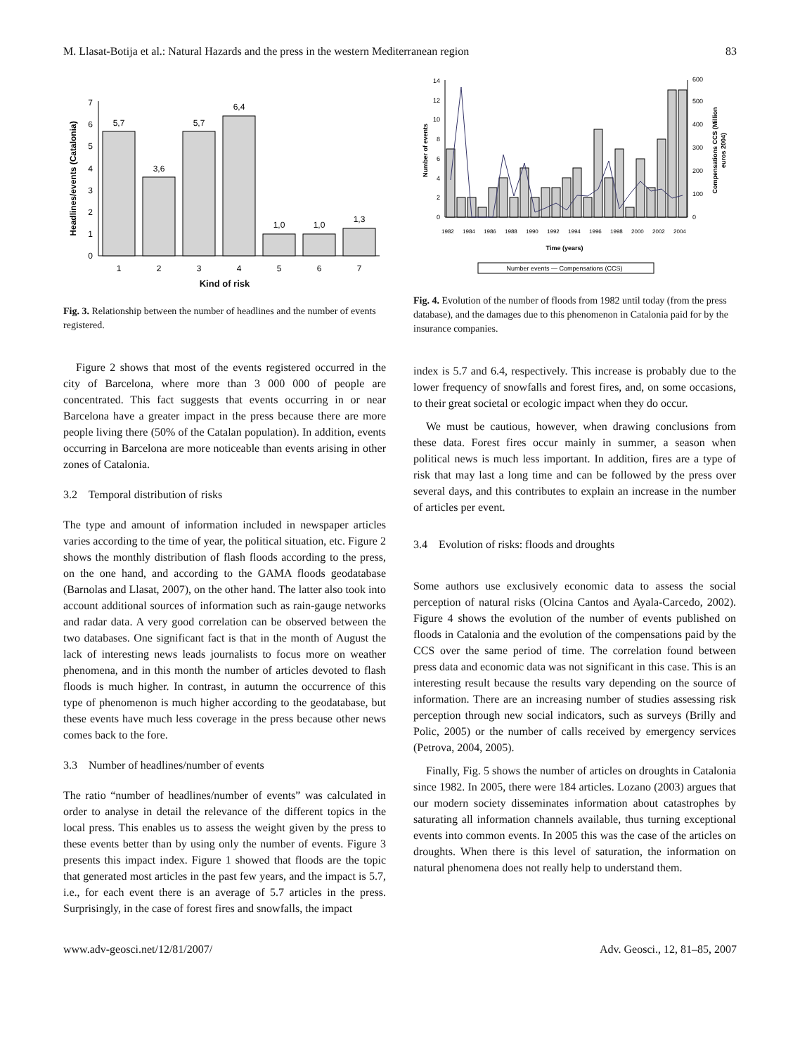M. Llasat-Botija et al.: Natural Hazards and the press in the western Mediterranean region 83
0
1
2
3
4
5
6
7
5,7
3,6
5,7
6,4
1,0
1,0
1,3
1
2
3
4
5
6
7
Headlines/events (Catalonia)
Kind of risk
Fig. 3. Relationship between the number of headlines and the number of events registered.
Figure 2 shows that most of the events registered occurred in the city of Barcelona, where more than 3 000 000 of people are concentrated. This fact suggests that events occurring in or near Barcelona have a greater impact in the press because there are more people living there (50% of the Catalan population). In addition, events occurring in Barcelona are more noticeable than events arising in other zones of Catalonia.
3.2 Temporal distribution of risks
The type and amount of information included in newspaper articles varies according to the time of year, the political situation, etc. Figure 2 shows the monthly distribution of flash floods according to the press, on the one hand, and according to the GAMA floods geodatabase (Barnolas and Llasat, 2007), on the other hand. The latter also took into account additional sources of information such as rain-gauge networks and radar data. A very good correlation can be observed between the two databases. One significant fact is that in the month of August the lack of interesting news leads journalists to focus more on weather phenomena, and in this month the number of articles devoted to flash floods is much higher. In contrast, in autumn the occurrence of this type of phenomenon is much higher according to the geodatabase, but these events have much less coverage in the press because other news comes back to the fore.
3.3 Number of headlines/number of events
The ratio “number of headlines/number of events” was calculated in order to analyse in detail the relevance of the different topics in the local press. This enables us to assess the weight given by the press to these events better than by using only the number of events. Figure 3 presents this impact index. Figure 1 showed that floods are the topic that generated most articles in the past few years, and the impact is 5.7, i.e., for each event there is an average of 5.7 articles in the press. Surprisingly, in the case of forest fires and snowfalls, the impact
0
2
4
6
8
10
12
14
0
100
200
300
400
500
600
Number of events
Compensations CCS (Million
euros 2004)
1982
1984
1986
1988
1990
1992
1994
1996
1998
2000
2002
2004
Time (years)
Number events — Compensations (CCS)
Fig. 4. Evolution of the number of floods from 1982 until today (from the press database), and the damages due to this phenomenon in Catalonia paid for by the insurance companies.
index is 5.7 and 6.4, respectively. This increase is probably due to the lower frequency of snowfalls and forest fires, and, on some occasions, to their great societal or ecologic impact when they do occur.
We must be cautious, however, when drawing conclusions from these data. Forest fires occur mainly in summer, a season when political news is much less important. In addition, fires are a type of risk that may last a long time and can be followed by the press over several days, and this contributes to explain an increase in the number of articles per event.
3.4 Evolution of risks: floods and droughts
Some authors use exclusively economic data to assess the social perception of natural risks (Olcina Cantos and Ayala-Carcedo, 2002). Figure 4 shows the evolution of the number of events published on floods in Catalonia and the evolution of the compensations paid by the CCS over the same period of time. The correlation found between press data and economic data was not significant in this case. This is an interesting result because the results vary depending on the source of information. There are an increasing number of studies assessing risk perception through new social indicators, such as surveys (Brilly and Polic, 2005) or the number of calls received by emergency services (Petrova, 2004, 2005).
Finally, Fig. 5 shows the number of articles on droughts in Catalonia since 1982. In 2005, there were 184 articles. Lozano (2003) argues that our modern society disseminates information about catastrophes by saturating all information channels available, thus turning exceptional events into common events. In 2005 this was the case of the articles on droughts. When there is this level of saturation, the information on natural phenomena does not really help to understand them.
www.adv-geosci.net/12/81/2007/ Adv. Geosci., 12, 81–85, 2007